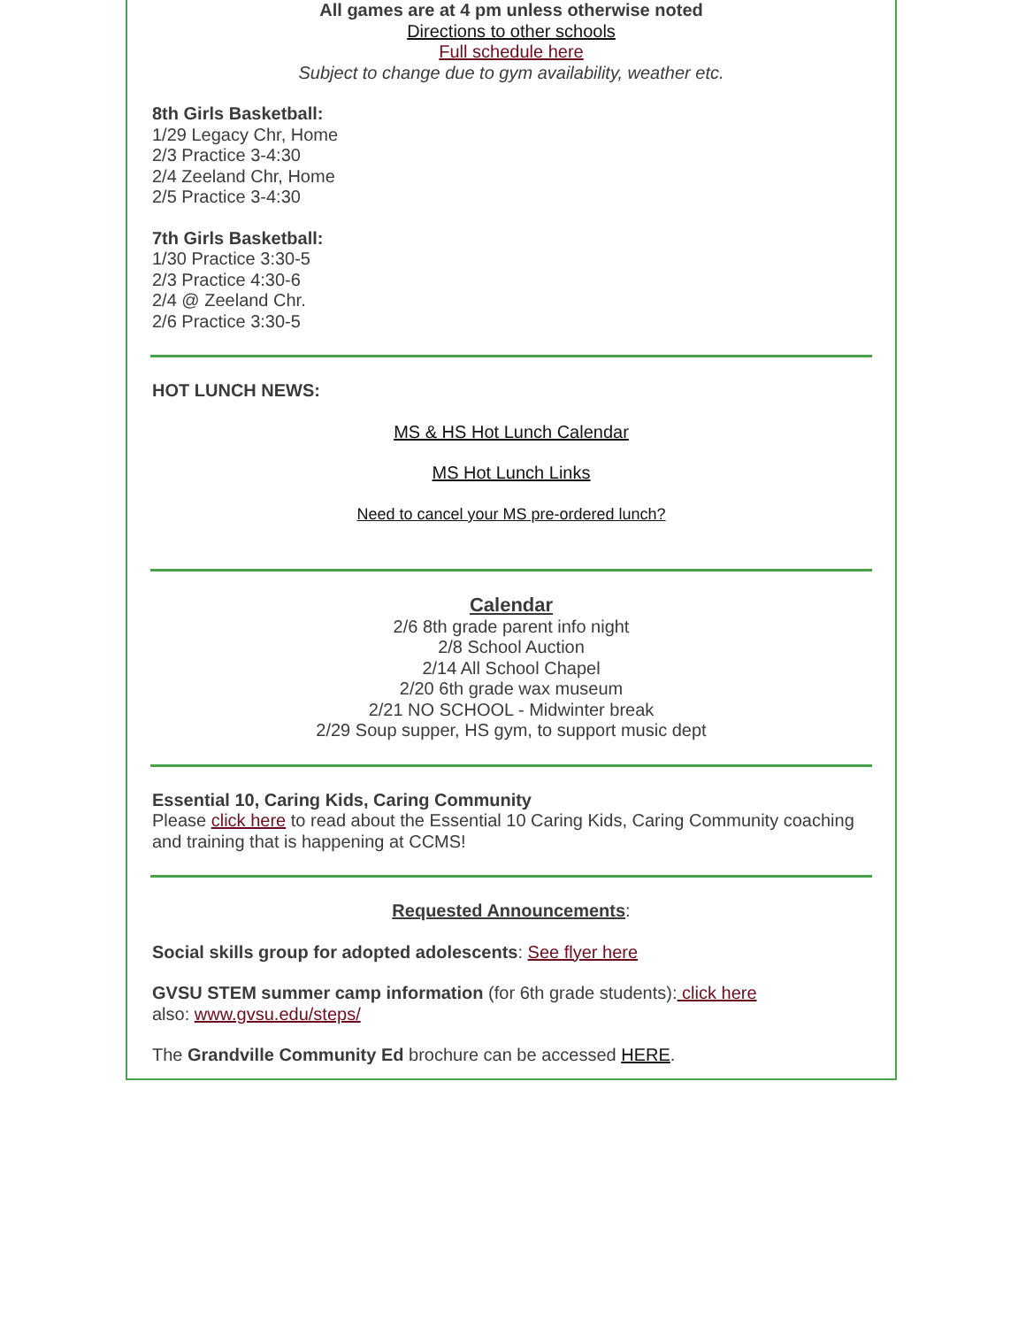All games are at 4 pm unless otherwise noted
Directions to other schools
Full schedule here
Subject to change due to gym availability, weather etc.
8th Girls Basketball:
1/29 Legacy Chr, Home
2/3 Practice 3-4:30
2/4 Zeeland Chr, Home
2/5 Practice 3-4:30
7th Girls Basketball:
1/30 Practice 3:30-5
2/3 Practice 4:30-6
2/4 @ Zeeland Chr.
2/6 Practice 3:30-5
HOT LUNCH NEWS:
MS & HS Hot Lunch Calendar
MS Hot Lunch Links
Need to cancel your MS pre-ordered lunch?
Calendar
2/6 8th grade parent info night
2/8 School Auction
2/14 All School Chapel
2/20 6th grade wax museum
2/21 NO SCHOOL - Midwinter break
2/29 Soup supper, HS gym, to support music dept
Essential 10, Caring Kids, Caring Community
Please click here to read about the Essential 10 Caring Kids, Caring Community coaching and training that is happening at CCMS!
Requested Announcements:
Social skills group for adopted adolescents: See flyer here
GVSU STEM summer camp information (for 6th grade students): click here
also: www.gvsu.edu/steps/
The Grandville Community Ed brochure can be accessed HERE.